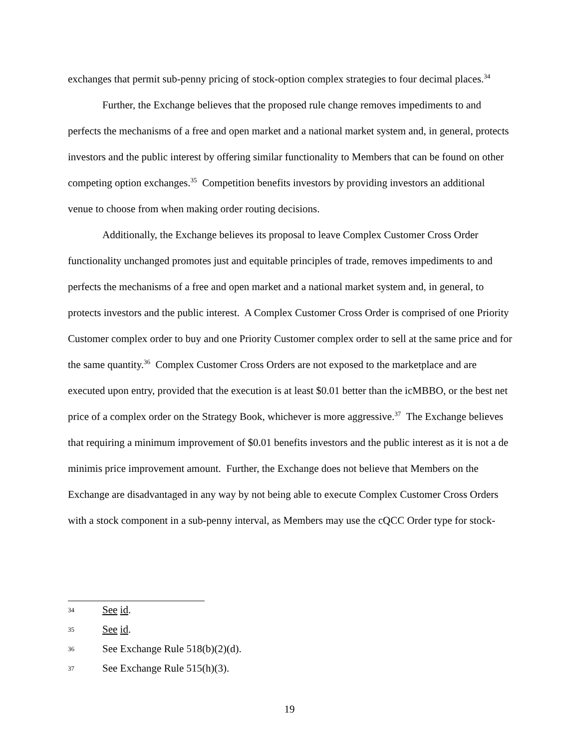exchanges that permit sub-penny pricing of stock-option complex strategies to four decimal places.<sup>34</sup>
Further, the Exchange believes that the proposed rule change removes impediments to and perfects the mechanisms of a free and open market and a national market system and, in general, protects investors and the public interest by offering similar functionality to Members that can be found on other competing option exchanges.<sup>35</sup> Competition benefits investors by providing investors an additional venue to choose from when making order routing decisions.
Additionally, the Exchange believes its proposal to leave Complex Customer Cross Order functionality unchanged promotes just and equitable principles of trade, removes impediments to and perfects the mechanisms of a free and open market and a national market system and, in general, to protects investors and the public interest. A Complex Customer Cross Order is comprised of one Priority Customer complex order to buy and one Priority Customer complex order to sell at the same price and for the same quantity.<sup>36</sup> Complex Customer Cross Orders are not exposed to the marketplace and are executed upon entry, provided that the execution is at least $0.01 better than the icMBBO, or the best net price of a complex order on the Strategy Book, whichever is more aggressive.<sup>37</sup> The Exchange believes that requiring a minimum improvement of $0.01 benefits investors and the public interest as it is not a de minimis price improvement amount. Further, the Exchange does not believe that Members on the Exchange are disadvantaged in any way by not being able to execute Complex Customer Cross Orders with a stock component in a sub-penny interval, as Members may use the cQCC Order type for stock-
34 See id.
35 See id.
36 See Exchange Rule 518(b)(2)(d).
37 See Exchange Rule 515(h)(3).
19